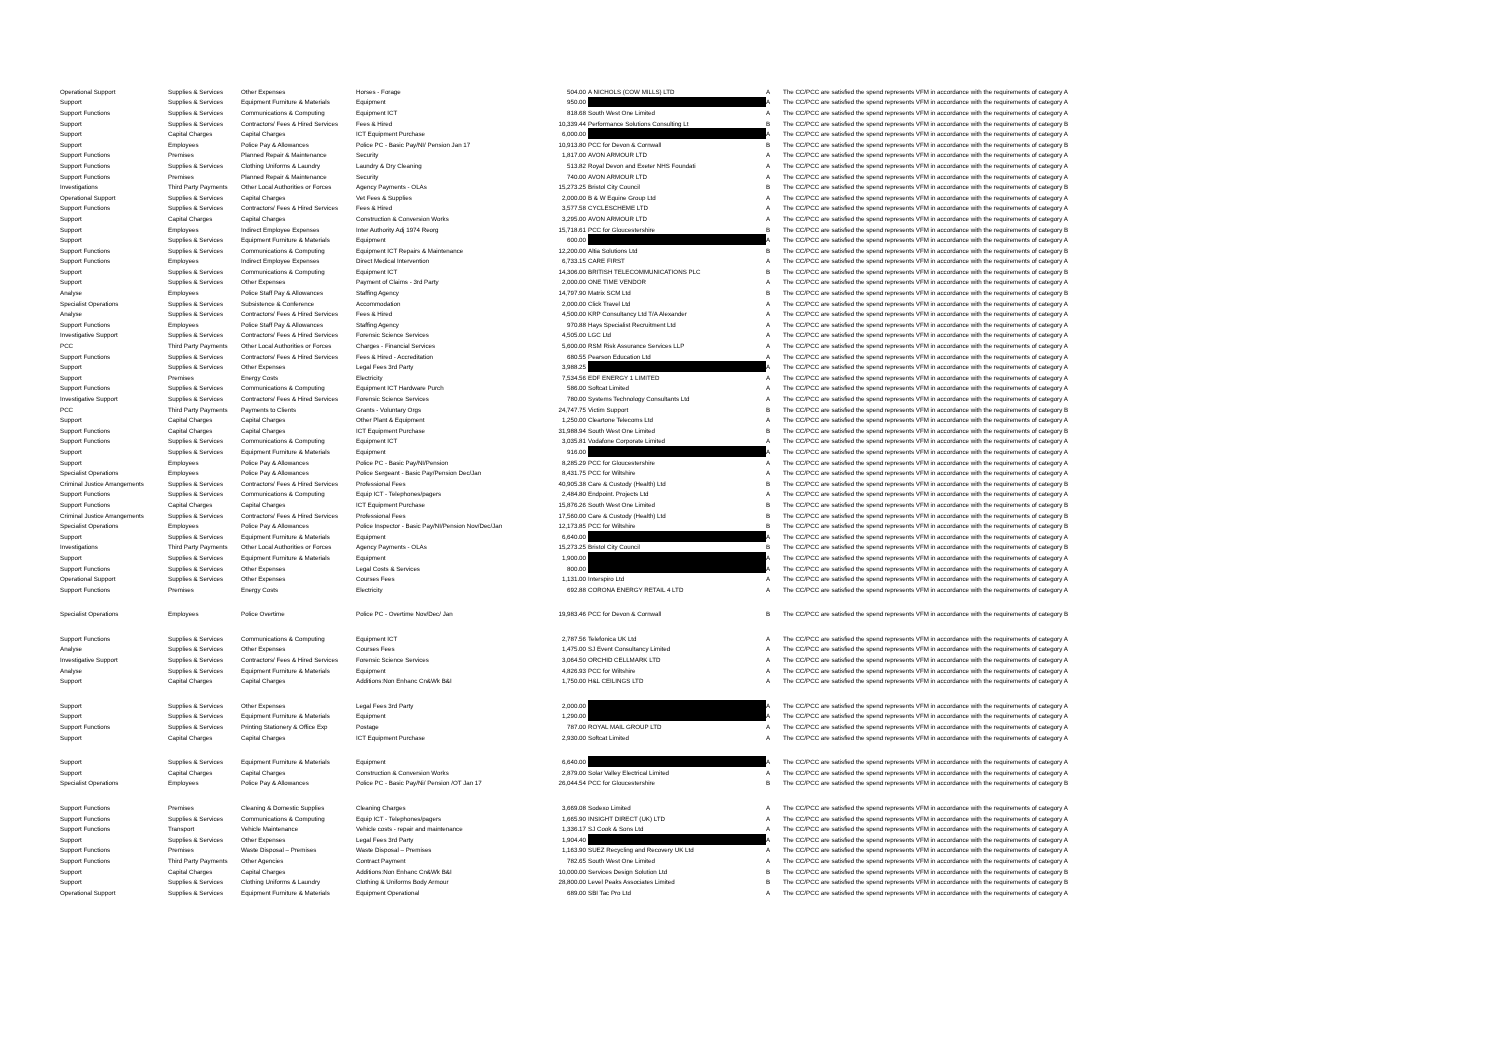| Operational Support | Supplies & Services | Other Expenses | Horses - Forage | 504.00 | A NICHOLS (COW MILLS) LTD | A | The CC/PCC are satisfied the spend represents VFM in accordance with the requirements of category A |
| Support | Supplies & Services | Equipment Furniture & Materials | Equipment | 950.00 | | A | The CC/PCC are satisfied the spend represents VFM in accordance with the requirements of category A |
| Support Functions | Supplies & Services | Communications & Computing | Equipment ICT | 818.68 | South West One Limited | A | The CC/PCC are satisfied the spend represents VFM in accordance with the requirements of category A |
| Support | Supplies & Services | Contractors/ Fees & Hired Services | Fees & Hired | 10,339.44 | Performance Solutions Consulting Lt | B | The CC/PCC are satisfied the spend represents VFM in accordance with the requirements of category B |
| Support | Capital Charges | Capital Charges | ICT Equipment Purchase | 6,000.00 | | A | The CC/PCC are satisfied the spend represents VFM in accordance with the requirements of category A |
| Support | Employees | Police Pay & Allowances | Police PC - Basic Pay/NI/ Pension Jan 17 | 10,913.80 | PCC for Devon & Cornwall | B | The CC/PCC are satisfied the spend represents VFM in accordance with the requirements of category B |
| Support Functions | Premises | Planned Repair & Maintenance | Security | 1,817.00 | AVON ARMOUR LTD | A | The CC/PCC are satisfied the spend represents VFM in accordance with the requirements of category A |
| Support Functions | Supplies & Services | Clothing Uniforms & Laundry | Laundry & Dry Cleaning | 513.82 | Royal Devon and Exeter NHS Foundati | A | The CC/PCC are satisfied the spend represents VFM in accordance with the requirements of category A |
| Support Functions | Premises | Planned Repair & Maintenance | Security | 740.00 | AVON ARMOUR LTD | A | The CC/PCC are satisfied the spend represents VFM in accordance with the requirements of category A |
| Investigations | Third Party Payments | Other Local Authorities or Forces | Agency Payments - OLAs | 15,273.25 | Bristol City Council | B | The CC/PCC are satisfied the spend represents VFM in accordance with the requirements of category B |
| Operational Support | Supplies & Services | Capital Charges | Vet Fees & Supplies | 2,000.00 | B & W Equine Group Ltd | A | The CC/PCC are satisfied the spend represents VFM in accordance with the requirements of category A |
| Support Functions | Supplies & Services | Contractors/ Fees & Hired Services | Fees & Hired | 3,577.58 | CYCLESCHEME LTD | A | The CC/PCC are satisfied the spend represents VFM in accordance with the requirements of category A |
| Support | Capital Charges | Capital Charges | Construction & Conversion Works | 3,295.00 | AVON ARMOUR LTD | A | The CC/PCC are satisfied the spend represents VFM in accordance with the requirements of category A |
| Support | Employees | Indirect Employee Expenses | Inter Authority Adj 1974 Reorg | 15,718.61 | PCC for Gloucestershire | B | The CC/PCC are satisfied the spend represents VFM in accordance with the requirements of category B |
| Support | Supplies & Services | Equipment Furniture & Materials | Equipment | 600.00 | | A | The CC/PCC are satisfied the spend represents VFM in accordance with the requirements of category A |
| Support Functions | Supplies & Services | Communications & Computing | Equipment ICT Repairs & Maintenance | 12,200.00 | Altia Solutions Ltd | B | The CC/PCC are satisfied the spend represents VFM in accordance with the requirements of category B |
| Support Functions | Employees | Indirect Employee Expenses | Direct Medical Intervention | 6,733.15 | CARE FIRST | A | The CC/PCC are satisfied the spend represents VFM in accordance with the requirements of category A |
| Support | Supplies & Services | Communications & Computing | Equipment ICT | 14,306.00 | BRITISH TELECOMMUNICATIONS PLC | B | The CC/PCC are satisfied the spend represents VFM in accordance with the requirements of category B |
| Support | Supplies & Services | Other Expenses | Payment of Claims - 3rd Party | 2,000.00 | ONE TIME VENDOR | A | The CC/PCC are satisfied the spend represents VFM in accordance with the requirements of category A |
| Analyse | Employees | Police Staff Pay & Allowances | Staffing Agency | 14,797.90 | Matrix SCM Ltd | B | The CC/PCC are satisfied the spend represents VFM in accordance with the requirements of category B |
| Specialist Operations | Supplies & Services | Subsistence & Conference | Accommodation | 2,000.00 | Click Travel Ltd | A | The CC/PCC are satisfied the spend represents VFM in accordance with the requirements of category A |
| Analyse | Supplies & Services | Contractors/ Fees & Hired Services | Fees & Hired | 4,500.00 | KRP Consultancy Ltd T/A Alexander | A | The CC/PCC are satisfied the spend represents VFM in accordance with the requirements of category A |
| Support Functions | Employees | Police Staff Pay & Allowances | Staffing Agency | 970.88 | Hays Specialist Recruitment Ltd | A | The CC/PCC are satisfied the spend represents VFM in accordance with the requirements of category A |
| Investigative Support | Supplies & Services | Contractors/ Fees & Hired Services | Forensic Science Services | 4,505.00 | LGC Ltd | A | The CC/PCC are satisfied the spend represents VFM in accordance with the requirements of category A |
| PCC | Third Party Payments | Other Local Authorities or Forces | Charges - Financial Services | 5,600.00 | RSM Risk Assurance Services LLP | A | The CC/PCC are satisfied the spend represents VFM in accordance with the requirements of category A |
| Support Functions | Supplies & Services | Contractors/ Fees & Hired Services | Fees & Hired - Accreditation | 680.55 | Pearson Education Ltd | A | The CC/PCC are satisfied the spend represents VFM in accordance with the requirements of category A |
| Support | Supplies & Services | Other Expenses | Legal Fees 3rd Party | 3,988.25 | | A | The CC/PCC are satisfied the spend represents VFM in accordance with the requirements of category A |
| Support | Premises | Energy Costs | Electricity | 7,534.56 | EDF ENERGY 1 LIMITED | A | The CC/PCC are satisfied the spend represents VFM in accordance with the requirements of category A |
| Support Functions | Supplies & Services | Communications & Computing | Equipment ICT Hardware Purch | 586.00 | Softcat Limited | A | The CC/PCC are satisfied the spend represents VFM in accordance with the requirements of category A |
| Investigative Support | Supplies & Services | Contractors/ Fees & Hired Services | Forensic Science Services | 780.00 | Systems Technology Consultants Ltd | A | The CC/PCC are satisfied the spend represents VFM in accordance with the requirements of category A |
| PCC | Third Party Payments | Payments to Clients | Grants - Voluntary Orgs | 24,747.75 | Victim Support | B | The CC/PCC are satisfied the spend represents VFM in accordance with the requirements of category B |
| Support | Capital Charges | Capital Charges | Other Plant & Equipment | 1,250.00 | Cleartone Telecoms Ltd | A | The CC/PCC are satisfied the spend represents VFM in accordance with the requirements of category A |
| Support Functions | Capital Charges | Capital Charges | ICT Equipment Purchase | 31,988.94 | South West One Limited | B | The CC/PCC are satisfied the spend represents VFM in accordance with the requirements of category B |
| Support Functions | Supplies & Services | Communications & Computing | Equipment ICT | 3,035.81 | Vodafone Corporate Limited | A | The CC/PCC are satisfied the spend represents VFM in accordance with the requirements of category A |
| Support | Supplies & Services | Equipment Furniture & Materials | Equipment | 916.00 | | A | The CC/PCC are satisfied the spend represents VFM in accordance with the requirements of category A |
| Support | Employees | Police Pay & Allowances | Police PC - Basic Pay/NI/Pension | 8,285.29 | PCC for Gloucestershire | A | The CC/PCC are satisfied the spend represents VFM in accordance with the requirements of category A |
| Specialist Operations | Employees | Police Pay & Allowances | Police Sergeant - Basic Pay/Pension Dec/Jan | 8,431.75 | PCC for Wiltshire | A | The CC/PCC are satisfied the spend represents VFM in accordance with the requirements of category A |
| Criminal Justice Arrangements | Supplies & Services | Contractors/ Fees & Hired Services | Professional Fees | 40,905.38 | Care & Custody (Health) Ltd | B | The CC/PCC are satisfied the spend represents VFM in accordance with the requirements of category B |
| Support Functions | Supplies & Services | Communications & Computing | Equip ICT - Telephones/pagers | 2,484.80 | Endpoint. Projects Ltd | A | The CC/PCC are satisfied the spend represents VFM in accordance with the requirements of category A |
| Support Functions | Capital Charges | Capital Charges | ICT Equipment Purchase | 15,876.26 | South West One Limited | B | The CC/PCC are satisfied the spend represents VFM in accordance with the requirements of category B |
| Criminal Justice Arrangements | Supplies & Services | Contractors/ Fees & Hired Services | Professional Fees | 17,560.00 | Care & Custody (Health) Ltd | B | The CC/PCC are satisfied the spend represents VFM in accordance with the requirements of category B |
| Specialist Operations | Employees | Police Pay & Allowances | Police Inspector - Basic Pay/NI/Pension Nov/Dec/Jan | 12,173.85 | PCC for Wiltshire | B | The CC/PCC are satisfied the spend represents VFM in accordance with the requirements of category B |
| Support | Supplies & Services | Equipment Furniture & Materials | Equipment | 6,640.00 | | A | The CC/PCC are satisfied the spend represents VFM in accordance with the requirements of category A |
| Investigations | Third Party Payments | Other Local Authorities or Forces | Agency Payments - OLAs | 15,273.25 | Bristol City Council | B | The CC/PCC are satisfied the spend represents VFM in accordance with the requirements of category B |
| Support | Supplies & Services | Equipment Furniture & Materials | Equipment | 1,900.00 | | A | The CC/PCC are satisfied the spend represents VFM in accordance with the requirements of category A |
| Support Functions | Supplies & Services | Other Expenses | Legal Costs & Services | 800.00 | | A | The CC/PCC are satisfied the spend represents VFM in accordance with the requirements of category A |
| Operational Support | Supplies & Services | Other Expenses | Courses Fees | 1,131.00 | Interspiro Ltd | A | The CC/PCC are satisfied the spend represents VFM in accordance with the requirements of category A |
| Support Functions | Premises | Energy Costs | Electricity | 692.88 | CORONA ENERGY RETAIL 4 LTD | A | The CC/PCC are satisfied the spend represents VFM in accordance with the requirements of category A |
| Specialist Operations | Employees | Police Overtime | Police PC - Overtime Nov/Dec/ Jan | 19,983.46 | PCC for Devon & Cornwall | B | The CC/PCC are satisfied the spend represents VFM in accordance with the requirements of category B |
| Support Functions | Supplies & Services | Communications & Computing | Equipment ICT | 2,787.56 | Telefonica UK Ltd | A | The CC/PCC are satisfied the spend represents VFM in accordance with the requirements of category A |
| Analyse | Supplies & Services | Other Expenses | Courses Fees | 1,475.00 | SJ Event Consultancy Limited | A | The CC/PCC are satisfied the spend represents VFM in accordance with the requirements of category A |
| Investigative Support | Supplies & Services | Contractors/ Fees & Hired Services | Forensic Science Services | 3,064.50 | ORCHID CELLMARK LTD | A | The CC/PCC are satisfied the spend represents VFM in accordance with the requirements of category A |
| Analyse | Supplies & Services | Equipment Furniture & Materials | Equipment | 4,826.93 | PCC for Wiltshire | A | The CC/PCC are satisfied the spend represents VFM in accordance with the requirements of category A |
| Support | Capital Charges | Capital Charges | Additions:Non Enhanc Cn&Wk B&I | 1,750.00 | H&L CEILINGS LTD | A | The CC/PCC are satisfied the spend represents VFM in accordance with the requirements of category A |
| Support | Supplies & Services | Other Expenses | Legal Fees 3rd Party | 2,000.00 | | A | The CC/PCC are satisfied the spend represents VFM in accordance with the requirements of category A |
| Support | Supplies & Services | Equipment Furniture & Materials | Equipment | 1,290.00 | | A | The CC/PCC are satisfied the spend represents VFM in accordance with the requirements of category A |
| Support Functions | Supplies & Services | Printing Stationery & Office Exp | Postage | 787.00 | ROYAL MAIL GROUP LTD | A | The CC/PCC are satisfied the spend represents VFM in accordance with the requirements of category A |
| Support | Capital Charges | Capital Charges | ICT Equipment Purchase | 2,930.00 | Softcat Limited | A | The CC/PCC are satisfied the spend represents VFM in accordance with the requirements of category A |
| Support | Supplies & Services | Equipment Furniture & Materials | Equipment | 6,640.00 | | A | The CC/PCC are satisfied the spend represents VFM in accordance with the requirements of category A |
| Support | Capital Charges | Capital Charges | Construction & Conversion Works | 2,879.00 | Solar Valley Electrical Limited | A | The CC/PCC are satisfied the spend represents VFM in accordance with the requirements of category A |
| Specialist Operations | Employees | Police Pay & Allowances | Police PC - Basic Pay/Ni/ Pension /OT Jan 17 | 26,044.54 | PCC for Gloucestershire | B | The CC/PCC are satisfied the spend represents VFM in accordance with the requirements of category B |
| Support Functions | Premises | Cleaning & Domestic Supplies | Cleaning Charges | 3,669.08 | Sodexo Limited | A | The CC/PCC are satisfied the spend represents VFM in accordance with the requirements of category A |
| Support Functions | Supplies & Services | Communications & Computing | Equip ICT - Telephones/pagers | 1,665.90 | INSIGHT DIRECT (UK) LTD | A | The CC/PCC are satisfied the spend represents VFM in accordance with the requirements of category A |
| Support Functions | Transport | Vehicle Maintenance | Vehicle costs - repair and maintenance | 1,336.17 | SJ Cook & Sons Ltd | A | The CC/PCC are satisfied the spend represents VFM in accordance with the requirements of category A |
| Support | Supplies & Services | Other Expenses | Legal Fees 3rd Party | 1,904.40 | | A | The CC/PCC are satisfied the spend represents VFM in accordance with the requirements of category A |
| Support Functions | Premises | Waste Disposal – Premises | Waste Disposal – Premises | 1,163.90 | SUEZ Recycling and Recovery UK Ltd | A | The CC/PCC are satisfied the spend represents VFM in accordance with the requirements of category A |
| Support Functions | Third Party Payments | Other Agencies | Contract Payment | 782.65 | South West One Limited | A | The CC/PCC are satisfied the spend represents VFM in accordance with the requirements of category A |
| Support | Capital Charges | Capital Charges | Additions:Non Enhanc Cn&Wk B&I | 10,000.00 | Services Design Solution Ltd | B | The CC/PCC are satisfied the spend represents VFM in accordance with the requirements of category B |
| Support | Supplies & Services | Clothing Uniforms & Laundry | Clothing & Uniforms Body Armour | 28,800.00 | Level Peaks Associates Limited | B | The CC/PCC are satisfied the spend represents VFM in accordance with the requirements of category B |
| Operational Support | Supplies & Services | Equipment Furniture & Materials | Equipment Operational | 689.00 | SBI Tac Pro Ltd | A | The CC/PCC are satisfied the spend represents VFM in accordance with the requirements of category A |